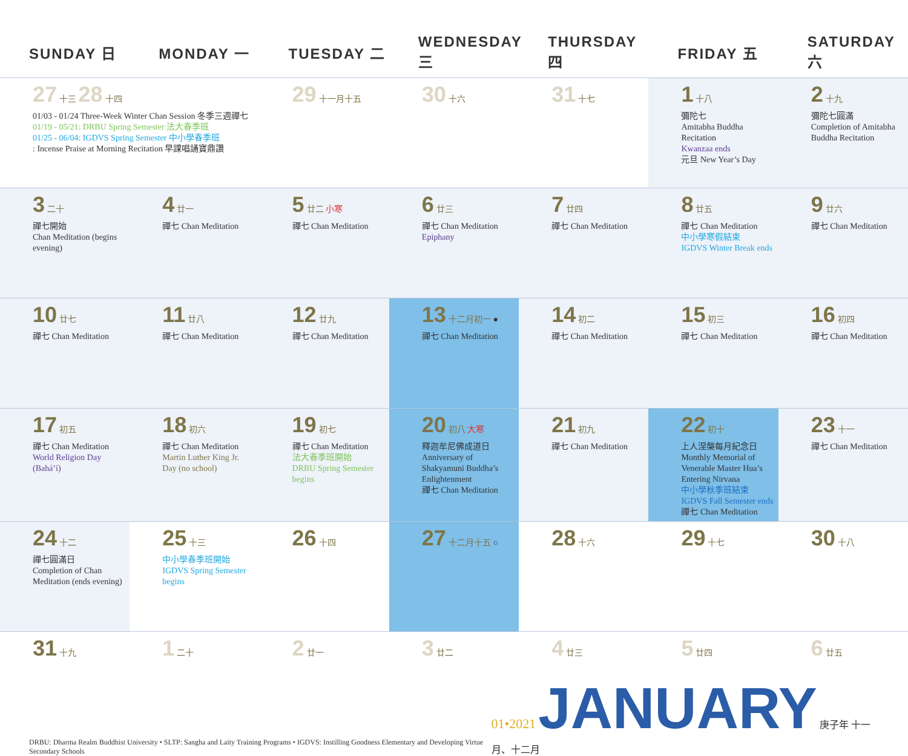| SUNDAY 日 | MONDAY 一 | TUESDAY 二 | WEDNESDAY 三 | THURSDAY 四 | FRIDAY 五 | SATURDAY 六 |
| --- | --- | --- | --- | --- | --- | --- |
| 27 十三 28 十四 01/03 - 01/24 Three-Week Winter Chan Session 冬季三週禪七 01/19 - 05/21: DRBU Spring Semester 法大春季班 01/25 - 06/04: IGDVS Spring Semester 中小學春季班 : Incense Praise at Morning Recitation 早課唱誦寶鼎讚 | | 29 十一月十五 | 30 十六 | 31 十七 | 1 十八 彌陀七 Amitabha Buddha Recitation Kwanzaa ends 元旦 New Year’s Day | 2 十九 彌陀七圓滿 Completion of Amitabha Buddha Recitation |
| 3 二十 禪七開始 Chan Meditation (begins evening) | 4 廿一 禪七 Chan Meditation | 5 廿二 小寒 禪七 Chan Meditation | 6 廿三 禪七 Chan Meditation Epiphany | 7 廿四 禪七 Chan Meditation | 8 廿五 禪七 Chan Meditation 中小學寒假結束 IGDVS Winter Break ends | 9 廿六 禪七 Chan Meditation |
| 10 廿七 禪七 Chan Meditation | 11 廿八 禪七 Chan Meditation | 12 廿九 禪七 Chan Meditation | 13 十二月初一 ● 禪七 Chan Meditation | 14 初二 禪七 Chan Meditation | 15 初三 禪七 Chan Meditation | 16 初四 禪七 Chan Meditation |
| 17 初五 禪七 Chan Meditation World Religion Day (Bahá’í) | 18 初六 禪七 Chan Meditation Martin Luther King Jr. Day (no school) | 19 初七 禪七 Chan Meditation 法大春季班開始 DRBU Spring Semester begins | 20 初八 大寒 釋迦牟尼佛成道日 Anniversary of Shakyamuni Buddha’s Enlightenment 禪七 Chan Meditation | 21 初九 禪七 Chan Meditation | 22 初十 上人涅槃每月紀念日 Monthly Memorial of Venerable Master Hua’s Entering Nirvana 中小學秋季班結束 IGDVS Fall Semester ends 禪七 Chan Meditation | 23 十一 禪七 Chan Meditation |
| 24 十二 禪七圓滿日 Completion of Chan Meditation (ends evening) | 25 十三 中小學春季班開始 IGDVS Spring Semester begins | 26 十四 | 27 十二月十五 ○ | 28 十六 | 29 十七 | 30 十八 |
| 31 十九 | 1 二十 | 2 廿一 | 3 廿二 | 4 廿三 | 5 廿四 | 6 廿五 |
DRBU: Dharma Realm Buddhist University • SLTP: Sangha and Laity Training Programs • IGDVS: Instilling Goodness Elementary and Developing Virtue Secondary Schools
01•2021 JANUARY 庚子年 十一月、十二月